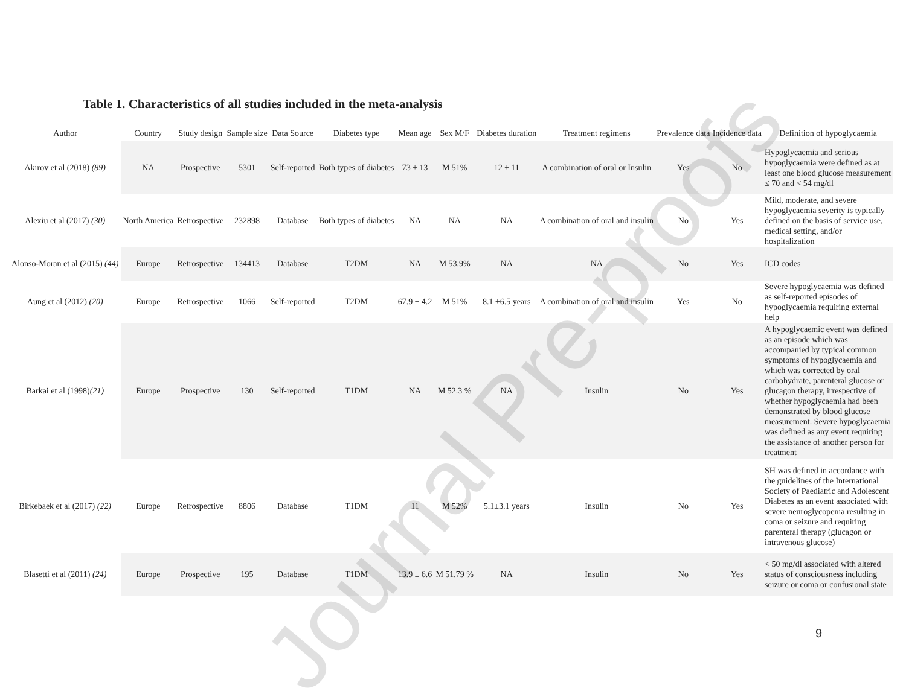Table 1. Characteristics of all studies included in the meta-analysis
| Author | Country | Study design | Sample size | Data Source | Diabetes type | Mean age | Sex M/F | Diabetes duration | Treatment regimens | Prevalence data | Incidence data | Definition of hypoglycaemia |
| --- | --- | --- | --- | --- | --- | --- | --- | --- | --- | --- | --- | --- |
| Akirov et al (2018) (89) | NA | Prospective | 5301 | Self-reported | Both types of diabetes | 73 ± 13 | M 51% | 12 ± 11 | A combination of oral or Insulin | Yes | No | Hypoglycaemia and serious hypoglycaemia were defined as at least one blood glucose measurement ≤ 70 and < 54 mg/dl |
| Alexiu et al (2017) (30) | North America | Retrospective | 232898 | Database | Both types of diabetes | NA | NA | NA | A combination of oral and insulin | No | Yes | Mild, moderate, and severe hypoglycaemia severity is typically defined on the basis of service use, medical setting, and/or hospitalization |
| Alonso-Moran et al (2015) (44) | Europe | Retrospective | 134413 | Database | T2DM | NA | M 53.9% | NA | NA | No | Yes | ICD codes |
| Aung et al (2012) (20) | Europe | Retrospective | 1066 | Self-reported | T2DM | 67.9 ± 4.2 | M 51% | 8.1 ±6.5 years | A combination of oral and insulin | Yes | No | Severe hypoglycaemia was defined as self-reported episodes of hypoglycaemia requiring external help |
| Barkai et al (1998) (21) | Europe | Prospective | 130 | Self-reported | T1DM | NA | M 52.3 % | NA | Insulin | No | Yes | A hypoglycaemic event was defined as an episode which was accompanied by typical common symptoms of hypoglycaemia and which was corrected by oral carbohydrate, parenteral glucose or glucagon therapy, irrespective of whether hypoglycaemia had been demonstrated by blood glucose measurement. Severe hypoglycaemia was defined as any event requiring the assistance of another person for treatment |
| Birkebaek et al (2017) (22) | Europe | Retrospective | 8806 | Database | T1DM | 11 | M 52% | 5.1±3.1 years | Insulin | No | Yes | SH was defined in accordance with the guidelines of the International Society of Paediatric and Adolescent Diabetes as an event associated with severe neuroglycopenia resulting in coma or seizure and requiring parenteral therapy (glucagon or intravenous glucose) |
| Blasetti et al (2011) (24) | Europe | Prospective | 195 | Database | T1DM | 13.9 ± 6.6 | M 51.79 % | NA | Insulin | No | Yes | < 50 mg/dl associated with altered status of consciousness including seizure or coma or confusional state |
Journal Pre-proofs
9